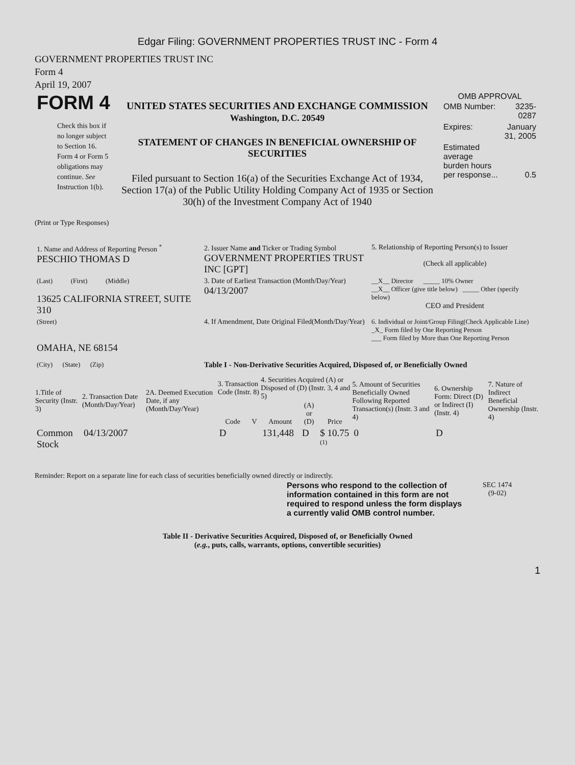Edgar Filing: GOVERNMENT PROPERTIES TRUST INC - Form 4
GOVERNMENT PROPERTIES TRUST INC
Form 4
April 19, 2007
| FORM 4 Check this box if no longer subject to Section 16. Form 4 or Form 5 obligations may continue. See Instruction 1(b). | UNITED STATES SECURITIES AND EXCHANGE COMMISSION Washington, D.C. 20549 STATEMENT OF CHANGES IN BENEFICIAL OWNERSHIP OF SECURITIES Filed pursuant to Section 16(a) of the Securities Exchange Act of 1934, Section 17(a) of the Public Utility Holding Company Act of 1935 or Section 30(h) of the Investment Company Act of 1940 | OMB APPROVAL / OMB Number: / 3235-0287 / / Expires: / January 31, 2005 / / Estimated average burden hours per response... / 0.5 / |
(Print or Type Responses)
| 1. Name and Address of Reporting Person <sup>*</sup> PESCHIO THOMAS D | 2. Issuer Name and Ticker or Trading Symbol GOVERNMENT PROPERTIES TRUST INC [GPT] | 5. Relationship of Reporting Person(s) to Issuer (Check all applicable) |
| (Last) (First) (Middle) 13625 CALIFORNIA STREET, SUITE 310 | 3. Date of Earliest Transaction (Month/Day/Year) 04/13/2007 | __X__ Director _____ 10% Owner __X__ Officer (give title below) _____ Other (specify below) CEO and President |
| (Street) OMAHA, NE 68154 | 4. If Amendment, Date Original Filed(Month/Day/Year) | 6. Individual or Joint/Group Filing(Check Applicable Line) _X_ Form filed by One Reporting Person ___ Form filed by More than One Reporting Person |
| (City) (State) (Zip) | Table I - Non-Derivative Securities Acquired, Disposed of, or Beneficially Owned | |
| 1.Title of Security (Instr. 3) | 2. Transaction Date (Month/Day/Year) | 2A. Deemed Execution Date, if any (Month/Day/Year) | 3. Transaction Code (Instr. 8) | | 4. Securities Acquired (A) or Disposed of (D) (Instr. 3, 4 and 5) | | | 5. Amount of Securities Beneficially Owned Following Reported Transaction(s) (Instr. 3 and 4) | 6. Ownership Form: Direct (D) or Indirect (I) (Instr. 4) | 7. Nature of Indirect Beneficial Ownership (Instr. 4) |
| --- | --- | --- | --- | --- | --- | --- | --- | --- | --- | --- |
| | | | Code | V | Amount | (A) or (D) | Price | | | |
| Common Stock | 04/13/2007 | | D | | 131,448 | D | $ 10.75 <sup>(1)</sup> | 0 | D | |
Reminder: Report on a separate line for each class of securities beneficially owned directly or indirectly.
| Persons who respond to the collection of information contained in this form are not required to respond unless the form displays a currently valid OMB control number. | SEC 1474 (9-02) |
Table II - Derivative Securities Acquired, Disposed of, or Beneficially Owned
(e.g., puts, calls, warrants, options, convertible securities)
1